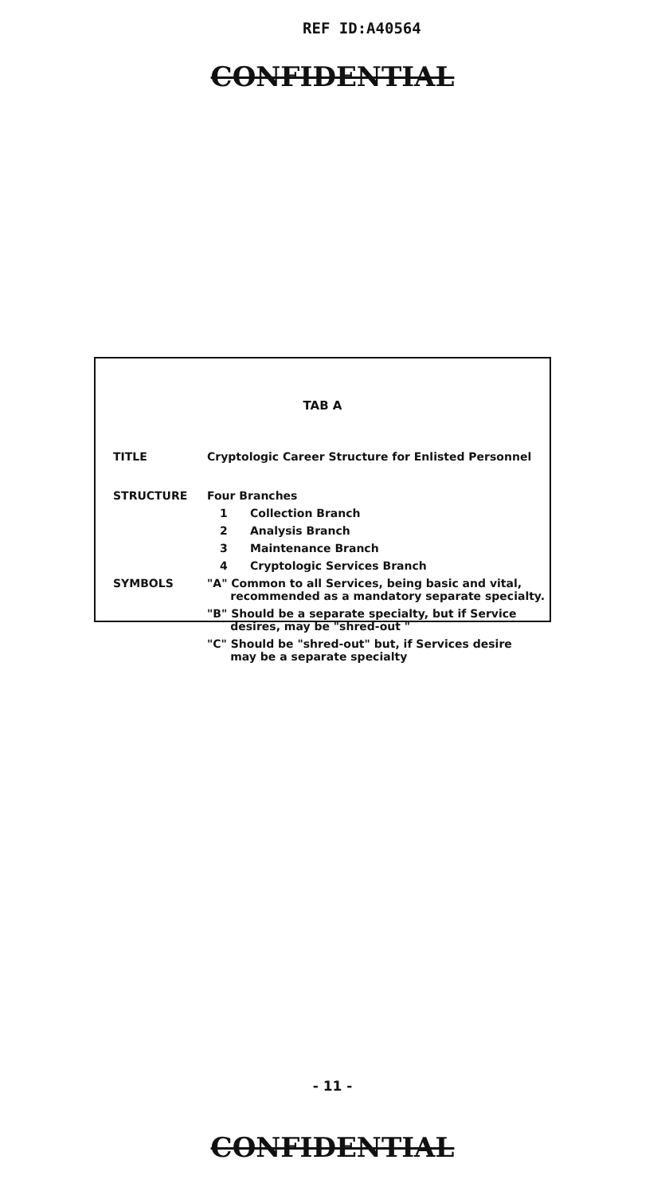REF ID:A40564
CONFIDENTIAL
TAB A
| TITLE | Cryptologic Career Structure for Enlisted Personnel | |
| STRUCTURE | Four Branches | |
| | 1 | Collection Branch |
| | 2 | Analysis Branch |
| | 3 | Maintenance Branch |
| | 4 | Cryptologic Services Branch |
| SYMBOLS | "A" Common to all Services, being basic and vital, recommended as a mandatory separate specialty. | |
| | "B" Should be a separate specialty, but if Service desires, may be "shred-out " | |
| | "C" Should be "shred-out" but, if Services desire may be a separate specialty | |
- 11 -
CONFIDENTIAL